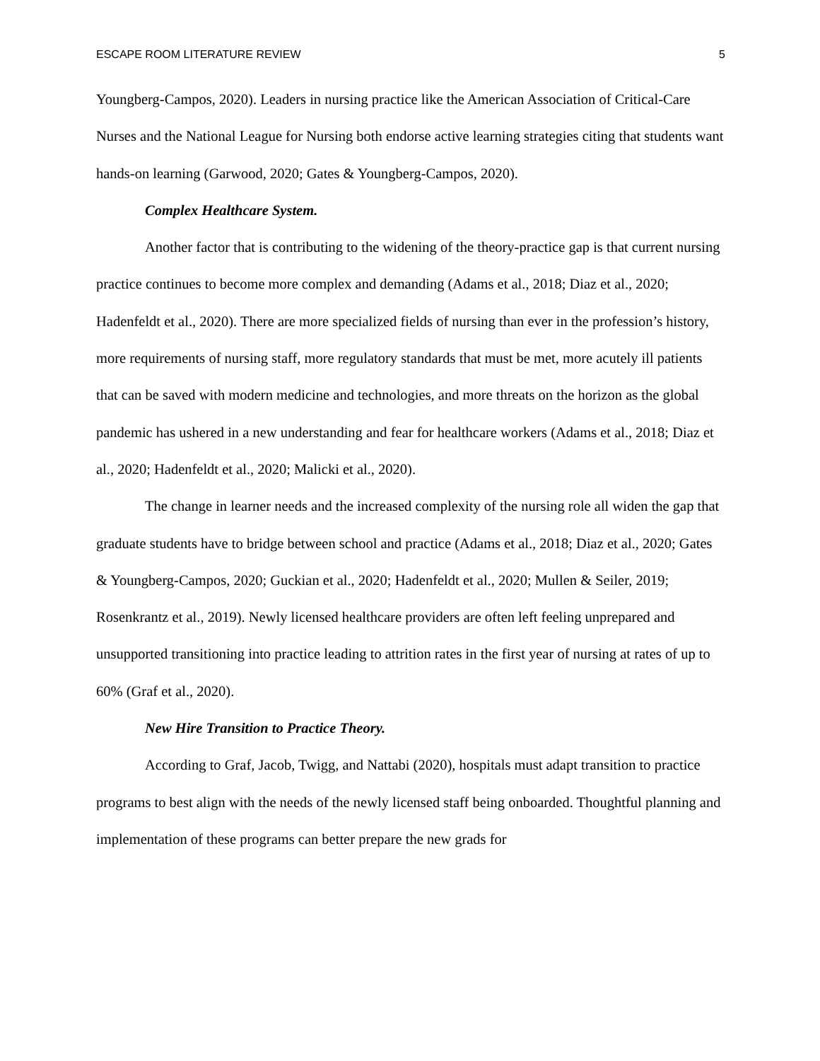ESCAPE ROOM LITERATURE REVIEW 5
Youngberg-Campos, 2020). Leaders in nursing practice like the American Association of Critical-Care Nurses and the National League for Nursing both endorse active learning strategies citing that students want hands-on learning (Garwood, 2020; Gates & Youngberg-Campos, 2020).
Complex Healthcare System.
Another factor that is contributing to the widening of the theory-practice gap is that current nursing practice continues to become more complex and demanding (Adams et al., 2018; Diaz et al., 2020; Hadenfeldt et al., 2020). There are more specialized fields of nursing than ever in the profession’s history, more requirements of nursing staff, more regulatory standards that must be met, more acutely ill patients that can be saved with modern medicine and technologies, and more threats on the horizon as the global pandemic has ushered in a new understanding and fear for healthcare workers (Adams et al., 2018; Diaz et al., 2020; Hadenfeldt et al., 2020; Malicki et al., 2020).
The change in learner needs and the increased complexity of the nursing role all widen the gap that graduate students have to bridge between school and practice (Adams et al., 2018; Diaz et al., 2020; Gates & Youngberg-Campos, 2020; Guckian et al., 2020; Hadenfeldt et al., 2020; Mullen & Seiler, 2019; Rosenkrantz et al., 2019). Newly licensed healthcare providers are often left feeling unprepared and unsupported transitioning into practice leading to attrition rates in the first year of nursing at rates of up to 60% (Graf et al., 2020).
New Hire Transition to Practice Theory.
According to Graf, Jacob, Twigg, and Nattabi (2020), hospitals must adapt transition to practice programs to best align with the needs of the newly licensed staff being onboarded. Thoughtful planning and implementation of these programs can better prepare the new grads for